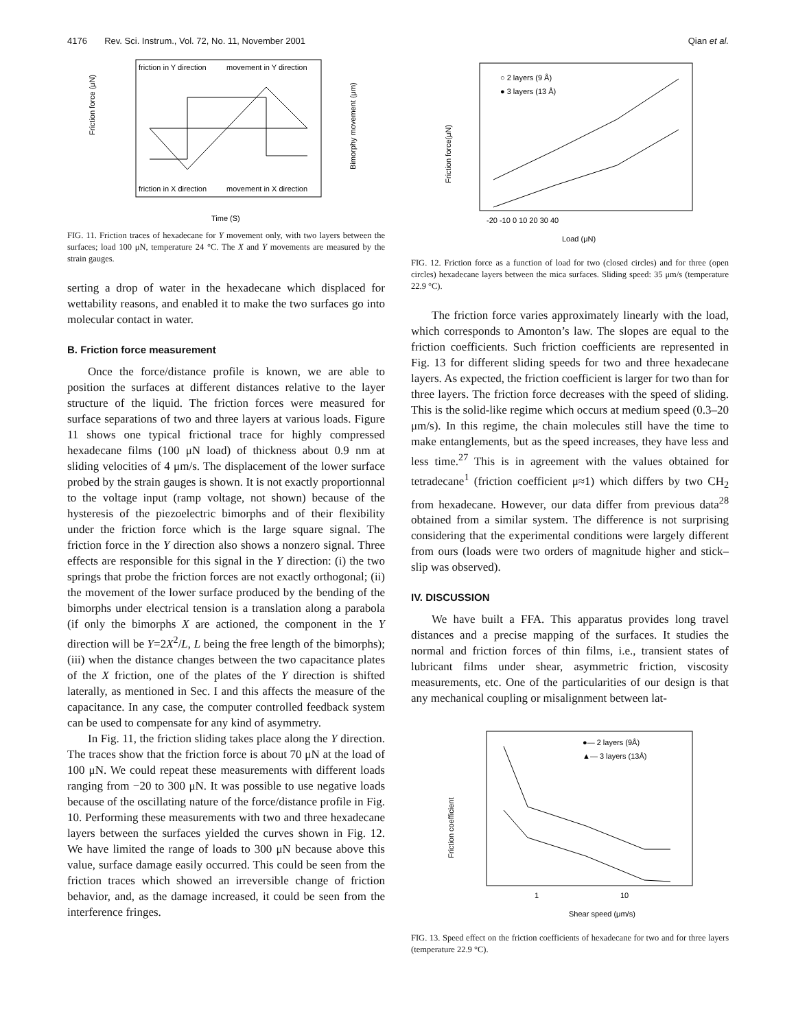4176 Rev. Sci. Instrum., Vol. 72, No. 11, November 2001 Qian et al.
Friction force (μN)
Bimorphy movement (μm)
friction in Y direction
movement in Y direction
friction in X direction
movement in X direction
Time (S)
FIG. 11. Friction traces of hexadecane for Y movement only, with two layers between the surfaces; load 100 μN, temperature 24 °C. The X and Y movements are measured by the strain gauges.
serting a drop of water in the hexadecane which displaced for wettability reasons, and enabled it to make the two surfaces go into molecular contact in water.
B. Friction force measurement
Once the force/distance profile is known, we are able to position the surfaces at different distances relative to the layer structure of the liquid. The friction forces were measured for surface separations of two and three layers at various loads. Figure 11 shows one typical frictional trace for highly compressed hexadecane films (100 μN load) of thickness about 0.9 nm at sliding velocities of 4 μm/s. The displacement of the lower surface probed by the strain gauges is shown. It is not exactly proportionnal to the voltage input (ramp voltage, not shown) because of the hysteresis of the piezoelectric bimorphs and of their flexibility under the friction force which is the large square signal. The friction force in the Y direction also shows a nonzero signal. Three effects are responsible for this signal in the Y direction: (i) the two springs that probe the friction forces are not exactly orthogonal; (ii) the movement of the lower surface produced by the bending of the bimorphs under electrical tension is a translation along a parabola (if only the bimorphs X are actioned, the component in the Y direction will be Y=2X<sup>2</sup>/L, L being the free length of the bimorphs); (iii) when the distance changes between the two capacitance plates of the X friction, one of the plates of the Y direction is shifted laterally, as mentioned in Sec. I and this affects the measure of the capacitance. In any case, the computer controlled feedback system can be used to compensate for any kind of asymmetry.
In Fig. 11, the friction sliding takes place along the Y direction. The traces show that the friction force is about 70 μN at the load of 100 μN. We could repeat these measurements with different loads ranging from −20 to 300 μN. It was possible to use negative loads because of the oscillating nature of the force/distance profile in Fig. 10. Performing these measurements with two and three hexadecane layers between the surfaces yielded the curves shown in Fig. 12. We have limited the range of loads to 300 μN because above this value, surface damage easily occurred. This could be seen from the friction traces which showed an irreversible change of friction behavior, and, as the damage increased, it could be seen from the interference fringes.
Friction force(μN)
○ 2 layers (9 Å)
● 3 layers (13 Å)
-20 -10 0 10 20 30 40
Load (μN)
FIG. 12. Friction force as a function of load for two (closed circles) and for three (open circles) hexadecane layers between the mica surfaces. Sliding speed: 35 μm/s (temperature 22.9 °C).
The friction force varies approximately linearly with the load, which corresponds to Amonton’s law. The slopes are equal to the friction coefficients. Such friction coefficients are represented in Fig. 13 for different sliding speeds for two and three hexadecane layers. As expected, the friction coefficient is larger for two than for three layers. The friction force decreases with the speed of sliding. This is the solid-like regime which occurs at medium speed (0.3–20 μm/s). In this regime, the chain molecules still have the time to make entanglements, but as the speed increases, they have less and less time.<sup>27</sup> This is in agreement with the values obtained for tetradecane<sup>1</sup> (friction coefficient μ≈1) which differs by two CH<sub>2</sub> from hexadecane. However, our data differ from previous data<sup>28</sup> obtained from a similar system. The difference is not surprising considering that the experimental conditions were largely different from ours (loads were two orders of magnitude higher and stick–slip was observed).
IV. DISCUSSION
We have built a FFA. This apparatus provides long travel distances and a precise mapping of the surfaces. It studies the normal and friction forces of thin films, i.e., transient states of lubricant films under shear, asymmetric friction, viscosity measurements, etc. One of the particularities of our design is that any mechanical coupling or misalignment between lat-
Friction coefficient
●— 2 layers (9Å)
▲— 3 layers (13Å)
1
10
Shear speed (μm/s)
FIG. 13. Speed effect on the friction coefficients of hexadecane for two and for three layers (temperature 22.9 °C).